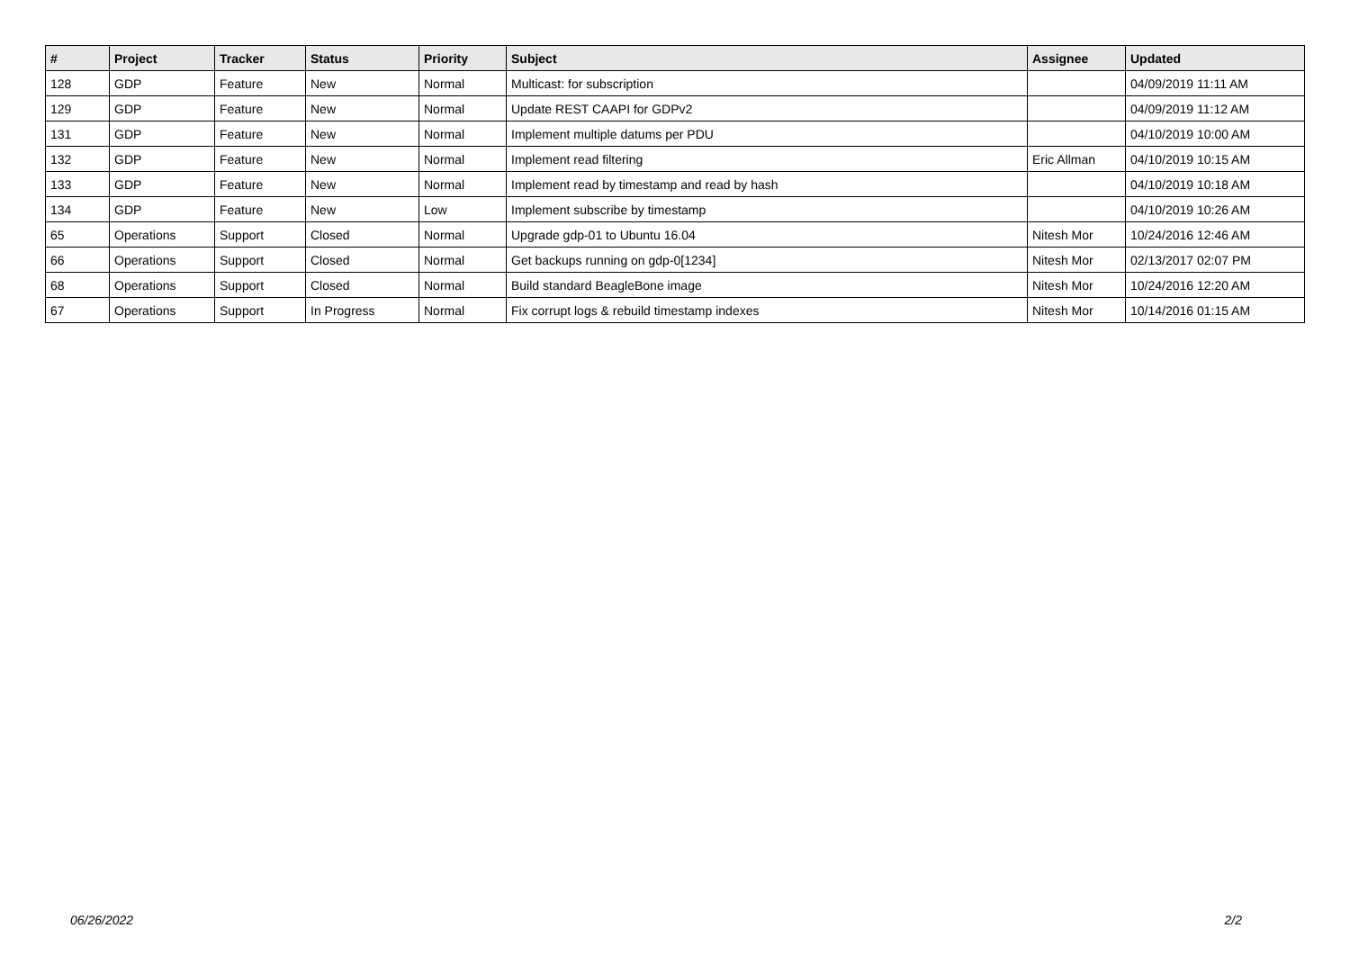| # | Project | Tracker | Status | Priority | Subject | Assignee | Updated |
| --- | --- | --- | --- | --- | --- | --- | --- |
| 128 | GDP | Feature | New | Normal | Multicast: for subscription | | 04/09/2019 11:11 AM |
| 129 | GDP | Feature | New | Normal | Update REST CAAPI for GDPv2 | | 04/09/2019 11:12 AM |
| 131 | GDP | Feature | New | Normal | Implement multiple datums per PDU | | 04/10/2019 10:00 AM |
| 132 | GDP | Feature | New | Normal | Implement read filtering | Eric Allman | 04/10/2019 10:15 AM |
| 133 | GDP | Feature | New | Normal | Implement read by timestamp and read by hash | | 04/10/2019 10:18 AM |
| 134 | GDP | Feature | New | Low | Implement subscribe by timestamp | | 04/10/2019 10:26 AM |
| 65 | Operations | Support | Closed | Normal | Upgrade gdp-01 to Ubuntu 16.04 | Nitesh Mor | 10/24/2016 12:46 AM |
| 66 | Operations | Support | Closed | Normal | Get backups running on gdp-0[1234] | Nitesh Mor | 02/13/2017 02:07 PM |
| 68 | Operations | Support | Closed | Normal | Build standard BeagleBone image | Nitesh Mor | 10/24/2016 12:20 AM |
| 67 | Operations | Support | In Progress | Normal | Fix corrupt logs & rebuild timestamp indexes | Nitesh Mor | 10/14/2016 01:15 AM |
06/26/2022 2/2